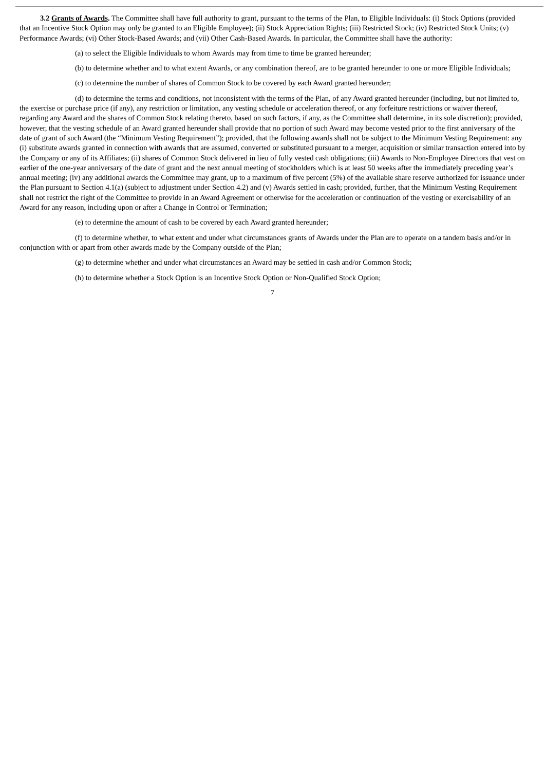3.2 Grants of Awards. The Committee shall have full authority to grant, pursuant to the terms of the Plan, to Eligible Individuals: (i) Stock Options (provided that an Incentive Stock Option may only be granted to an Eligible Employee); (ii) Stock Appreciation Rights; (iii) Restricted Stock; (iv) Restricted Stock Units; (v) Performance Awards; (vi) Other Stock-Based Awards; and (vii) Other Cash-Based Awards. In particular, the Committee shall have the authority:
(a) to select the Eligible Individuals to whom Awards may from time to time be granted hereunder;
(b) to determine whether and to what extent Awards, or any combination thereof, are to be granted hereunder to one or more Eligible Individuals;
(c) to determine the number of shares of Common Stock to be covered by each Award granted hereunder;
(d) to determine the terms and conditions, not inconsistent with the terms of the Plan, of any Award granted hereunder (including, but not limited to, the exercise or purchase price (if any), any restriction or limitation, any vesting schedule or acceleration thereof, or any forfeiture restrictions or waiver thereof, regarding any Award and the shares of Common Stock relating thereto, based on such factors, if any, as the Committee shall determine, in its sole discretion); provided, however, that the vesting schedule of an Award granted hereunder shall provide that no portion of such Award may become vested prior to the first anniversary of the date of grant of such Award (the “Minimum Vesting Requirement”); provided, that the following awards shall not be subject to the Minimum Vesting Requirement: any (i) substitute awards granted in connection with awards that are assumed, converted or substituted pursuant to a merger, acquisition or similar transaction entered into by the Company or any of its Affiliates; (ii) shares of Common Stock delivered in lieu of fully vested cash obligations; (iii) Awards to Non-Employee Directors that vest on earlier of the one-year anniversary of the date of grant and the next annual meeting of stockholders which is at least 50 weeks after the immediately preceding year’s annual meeting; (iv) any additional awards the Committee may grant, up to a maximum of five percent (5%) of the available share reserve authorized for issuance under the Plan pursuant to Section 4.1(a) (subject to adjustment under Section 4.2) and (v) Awards settled in cash; provided, further, that the Minimum Vesting Requirement shall not restrict the right of the Committee to provide in an Award Agreement or otherwise for the acceleration or continuation of the vesting or exercisability of an Award for any reason, including upon or after a Change in Control or Termination;
(e) to determine the amount of cash to be covered by each Award granted hereunder;
(f) to determine whether, to what extent and under what circumstances grants of Awards under the Plan are to operate on a tandem basis and/or in conjunction with or apart from other awards made by the Company outside of the Plan;
(g) to determine whether and under what circumstances an Award may be settled in cash and/or Common Stock;
(h) to determine whether a Stock Option is an Incentive Stock Option or Non-Qualified Stock Option;
7